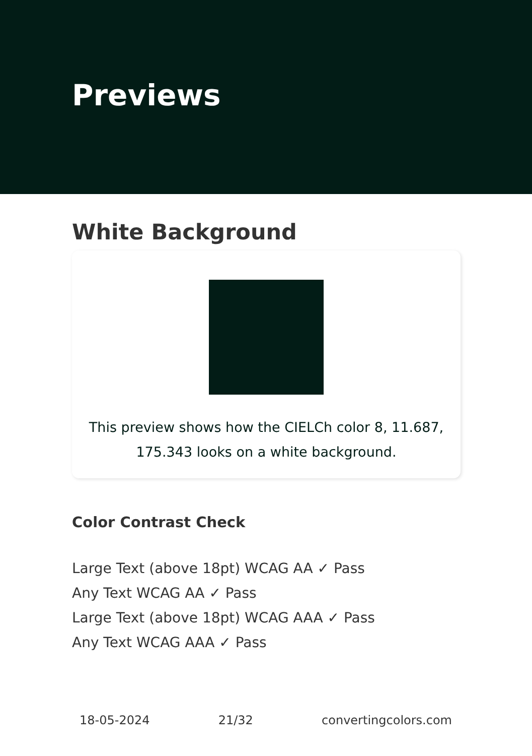Previews
White Background
This preview shows how the CIELCh color 8, 11.687, 175.343 looks on a white background.
Color Contrast Check
Large Text (above 18pt) WCAG AA ✓ Pass
Any Text WCAG AA ✓ Pass
Large Text (above 18pt) WCAG AAA ✓ Pass
Any Text WCAG AAA ✓ Pass
18-05-2024 21/32 convertingcolors.com